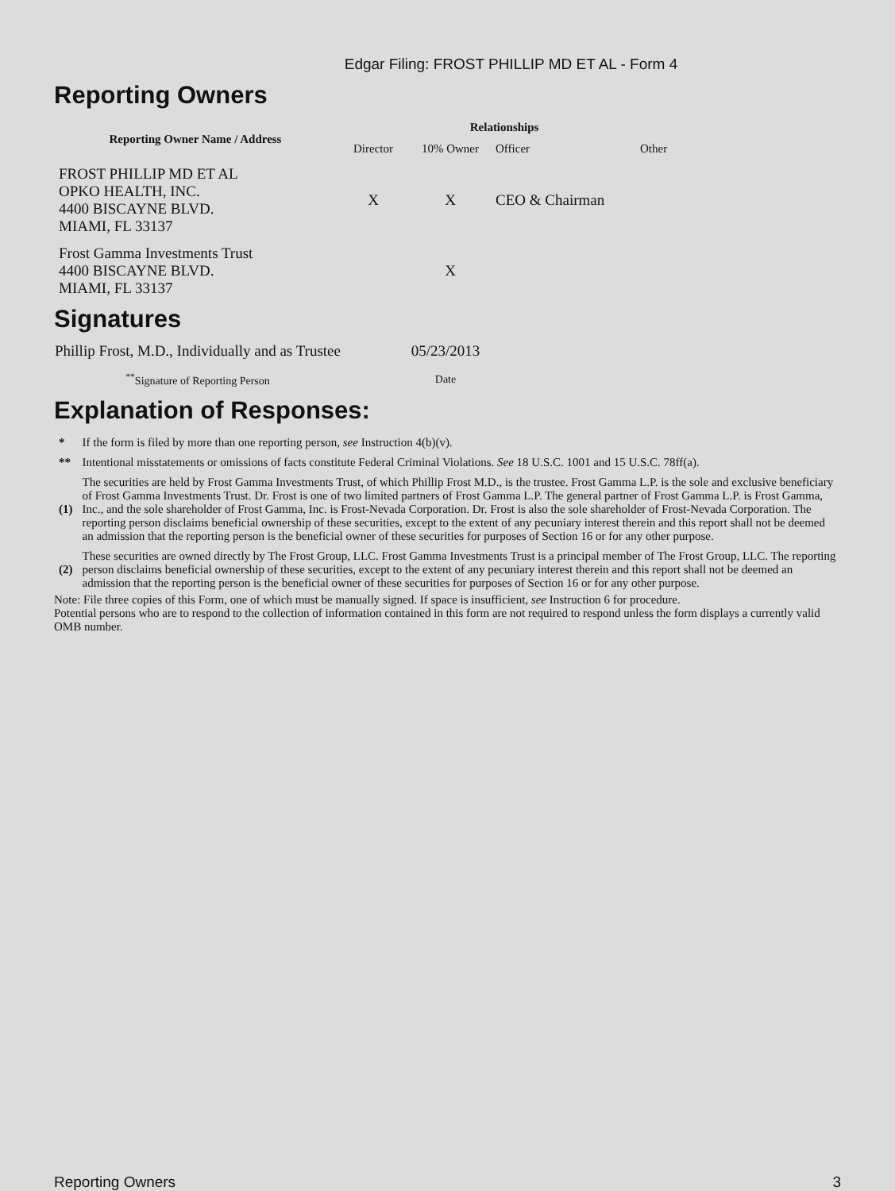Edgar Filing: FROST PHILLIP MD ET AL - Form 4
Reporting Owners
| Reporting Owner Name / Address | Relationships | | | |
| --- | --- | --- | --- | --- |
| | Director | 10% Owner | Officer | Other |
| FROST PHILLIP MD ET AL OPKO HEALTH, INC. 4400 BISCAYNE BLVD. MIAMI, FL 33137 | X | X | CEO & Chairman | |
| Frost Gamma Investments Trust 4400 BISCAYNE BLVD. MIAMI, FL 33137 | | X | | |
Signatures
| Phillip Frost, M.D., Individually and as Trustee | 05/23/2013 |
| <sup>**</sup> Signature of Reporting Person | Date |
Explanation of Responses:
| * | If the form is filed by more than one reporting person, see Instruction 4(b)(v). |
| ** | Intentional misstatements or omissions of facts constitute Federal Criminal Violations. See 18 U.S.C. 1001 and 15 U.S.C. 78ff(a). |
| (1) | The securities are held by Frost Gamma Investments Trust, of which Phillip Frost M.D., is the trustee. Frost Gamma L.P. is the sole and exclusive beneficiary of Frost Gamma Investments Trust. Dr. Frost is one of two limited partners of Frost Gamma L.P. The general partner of Frost Gamma L.P. is Frost Gamma, Inc., and the sole shareholder of Frost Gamma, Inc. is Frost-Nevada Corporation. Dr. Frost is also the sole shareholder of Frost-Nevada Corporation. The reporting person disclaims beneficial ownership of these securities, except to the extent of any pecuniary interest therein and this report shall not be deemed an admission that the reporting person is the beneficial owner of these securities for purposes of Section 16 or for any other purpose. |
| (2) | These securities are owned directly by The Frost Group, LLC. Frost Gamma Investments Trust is a principal member of The Frost Group, LLC. The reporting person disclaims beneficial ownership of these securities, except to the extent of any pecuniary interest therein and this report shall not be deemed an admission that the reporting person is the beneficial owner of these securities for purposes of Section 16 or for any other purpose. |
Note: File three copies of this Form, one of which must be manually signed. If space is insufficient, see Instruction 6 for procedure.
Potential persons who are to respond to the collection of information contained in this form are not required to respond unless the form displays a currently valid OMB number.
Reporting Owners 3